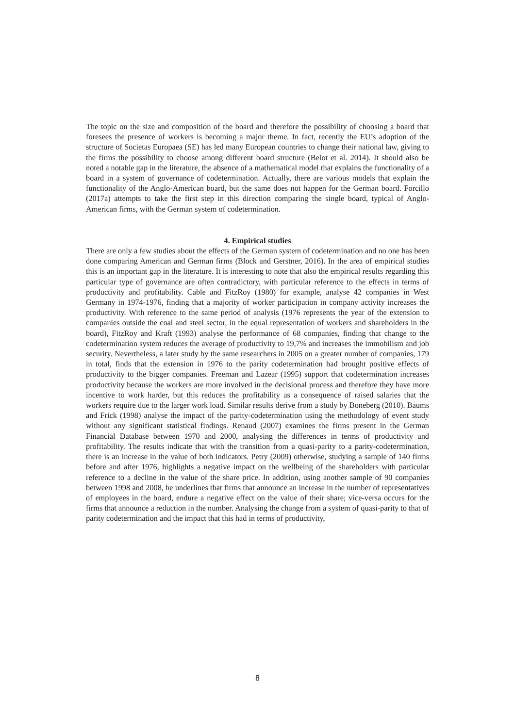The topic on the size and composition of the board and therefore the possibility of choosing a board that foresees the presence of workers is becoming a major theme. In fact, recently the EU’s adoption of the structure of Societas Europaea (SE) has led many European countries to change their national law, giving to the firms the possibility to choose among different board structure (Belot et al. 2014). It should also be noted a notable gap in the literature, the absence of a mathematical model that explains the functionality of a board in a system of governance of codetermination. Actually, there are various models that explain the functionality of the Anglo-American board, but the same does not happen for the German board. Forcillo (2017a) attempts to take the first step in this direction comparing the single board, typical of Anglo-American firms, with the German system of codetermination.
4. Empirical studies
There are only a few studies about the effects of the German system of codetermination and no one has been done comparing American and German firms (Block and Gerstner, 2016). In the area of empirical studies this is an important gap in the literature. It is interesting to note that also the empirical results regarding this particular type of governance are often contradictory, with particular reference to the effects in terms of productivity and profitability. Cable and FitzRoy (1980) for example, analyse 42 companies in West Germany in 1974-1976, finding that a majority of worker participation in company activity increases the productivity. With reference to the same period of analysis (1976 represents the year of the extension to companies outside the coal and steel sector, in the equal representation of workers and shareholders in the board), FitzRoy and Kraft (1993) analyse the performance of 68 companies, finding that change to the codetermination system reduces the average of productivity to 19,7% and increases the immobilism and job security. Nevertheless, a later study by the same researchers in 2005 on a greater number of companies, 179 in total, finds that the extension in 1976 to the parity codetermination had brought positive effects of productivity to the bigger companies. Freeman and Lazear (1995) support that codetermination increases productivity because the workers are more involved in the decisional process and therefore they have more incentive to work harder, but this reduces the profitability as a consequence of raised salaries that the workers require due to the larger work load. Similar results derive from a study by Boneberg (2010). Baums and Frick (1998) analyse the impact of the parity-codetermination using the methodology of event study without any significant statistical findings. Renaud (2007) examines the firms present in the German Financial Database between 1970 and 2000, analysing the differences in terms of productivity and profitability. The results indicate that with the transition from a quasi-parity to a parity-codetermination, there is an increase in the value of both indicators. Petry (2009) otherwise, studying a sample of 140 firms before and after 1976, highlights a negative impact on the wellbeing of the shareholders with particular reference to a decline in the value of the share price. In addition, using another sample of 90 companies between 1998 and 2008, he underlines that firms that announce an increase in the number of representatives of employees in the board, endure a negative effect on the value of their share; vice-versa occurs for the firms that announce a reduction in the number. Analysing the change from a system of quasi-parity to that of parity codetermination and the impact that this had in terms of productivity,
8